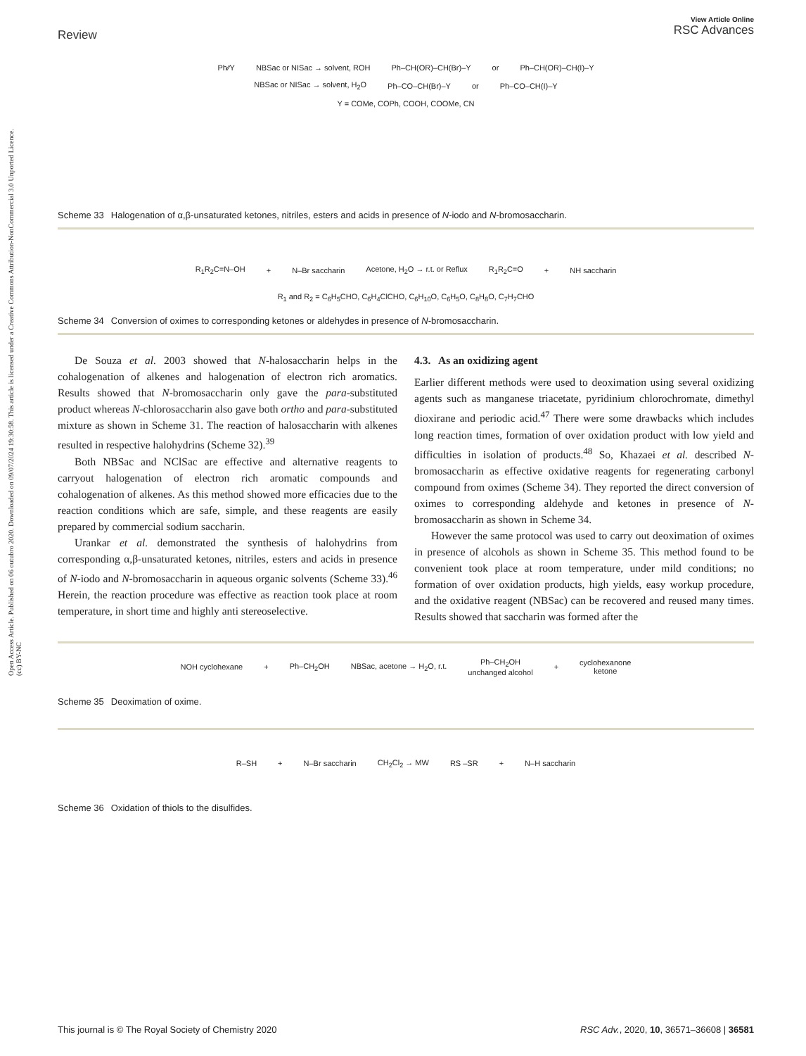Open Access Article. Published on 06 outubro 2020. Downloaded on 09/07/2024 19:30:58. This article is licensed under a Creative Commons Attribution-NonCommercial 3.0 Unported Licence. (cc) BY-NC
Review
View Article Online
RSC Advances
Ph⁄⁄Y NBSac or NISac → solvent, ROH Ph–CH(OR)–CH(Br)–Y or Ph–CH(OR)–CH(I)–Y
NBSac or NISac → solvent, H<sub>2</sub>O Ph–CO–CH(Br)–Y or Ph–CO–CH(I)–Y
Y = COMe, COPh, COOH, COOMe, CN
Scheme 33 Halogenation of α,β-unsaturated ketones, nitriles, esters and acids in presence of N-iodo and N-bromosaccharin.
R<sub>1</sub>R<sub>2</sub>C=N–OH + N–Br saccharin Acetone, H<sub>2</sub>O → r.t. or Reflux R<sub>1</sub>R<sub>2</sub>C=O + NH saccharin
R<sub>1</sub> and R<sub>2</sub> = C<sub>6</sub>H<sub>5</sub>CHO, C<sub>6</sub>H<sub>4</sub>ClCHO, C<sub>6</sub>H<sub>10</sub>O, C<sub>6</sub>H<sub>5</sub>O, C<sub>8</sub>H<sub>8</sub>O, C<sub>7</sub>H<sub>7</sub>CHO
Scheme 34 Conversion of oximes to corresponding ketones or aldehydes in presence of N-bromosaccharin.
De Souza et al. 2003 showed that N-halosaccharin helps in the cohalogenation of alkenes and halogenation of electron rich aromatics. Results showed that N-bromosaccharin only gave the para-substituted product whereas N-chlorosaccharin also gave both ortho and para-substituted mixture as shown in Scheme 31. The reaction of halosaccharin with alkenes resulted in respective halohydrins (Scheme 32).<sup>39</sup>
Both NBSac and NClSac are effective and alternative reagents to carryout halogenation of electron rich aromatic compounds and cohalogenation of alkenes. As this method showed more efficacies due to the reaction conditions which are safe, simple, and these reagents are easily prepared by commercial sodium saccharin.
Urankar et al. demonstrated the synthesis of halohydrins from corresponding α,β-unsaturated ketones, nitriles, esters and acids in presence of N-iodo and N-bromosaccharin in aqueous organic solvents (Scheme 33).<sup>46</sup> Herein, the reaction procedure was effective as reaction took place at room temperature, in short time and highly anti stereoselective.
4.3. As an oxidizing agent
Earlier different methods were used to deoximation using several oxidizing agents such as manganese triacetate, pyridinium chlorochromate, dimethyl dioxirane and periodic acid.<sup>47</sup> There were some drawbacks which includes long reaction times, formation of over oxidation product with low yield and difficulties in isolation of products.<sup>48</sup> So, Khazaei et al. described N-bromosaccharin as effective oxidative reagents for regenerating carbonyl compound from oximes (Scheme 34). They reported the direct conversion of oximes to corresponding aldehyde and ketones in presence of N-bromosaccharin as shown in Scheme 34.
However the same protocol was used to carry out deoximation of oximes in presence of alcohols as shown in Scheme 35. This method found to be convenient took place at room temperature, under mild conditions; no formation of over oxidation products, high yields, easy workup procedure, and the oxidative reagent (NBSac) can be recovered and reused many times. Results showed that saccharin was formed after the
NOH cyclohexane + Ph–CH<sub>2</sub>OH NBSac, acetone → H<sub>2</sub>O, r.t. Ph–CH<sub>2</sub>OH
unchanged alcohol + cyclohexanone
ketone
Scheme 35 Deoximation of oxime.
R–SH + N–Br saccharin CH<sub>2</sub>Cl<sub>2</sub> → MW RS –SR + N–H saccharin
Scheme 36 Oxidation of thiols to the disulfides.
This journal is © The Royal Society of Chemistry 2020 RSC Adv., 2020, 10, 36571–36608 | 36581